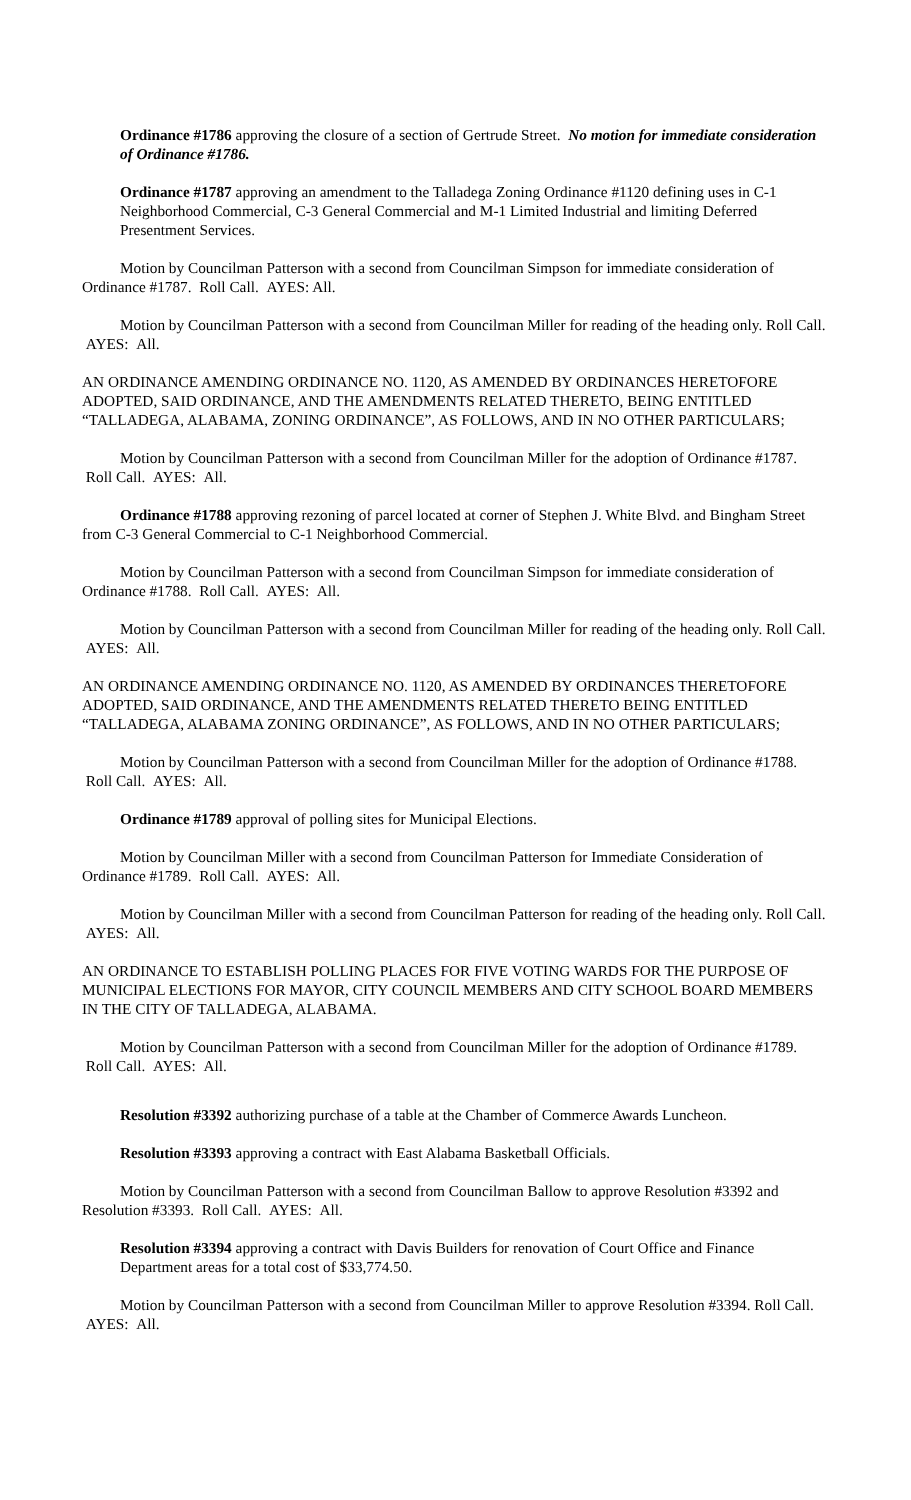Ordinance #1786 approving the closure of a section of Gertrude Street. No motion for immediate consideration of Ordinance #1786.
Ordinance #1787 approving an amendment to the Talladega Zoning Ordinance #1120 defining uses in C-1 Neighborhood Commercial, C-3 General Commercial and M-1 Limited Industrial and limiting Deferred Presentment Services.
Motion by Councilman Patterson with a second from Councilman Simpson for immediate consideration of Ordinance #1787. Roll Call. AYES: All.
Motion by Councilman Patterson with a second from Councilman Miller for reading of the heading only. Roll Call. AYES: All.
AN ORDINANCE AMENDING ORDINANCE NO. 1120, AS AMENDED BY ORDINANCES HERETOFORE ADOPTED, SAID ORDINANCE, AND THE AMENDMENTS RELATED THERETO, BEING ENTITLED “TALLADEGA, ALABAMA, ZONING ORDINANCE”, AS FOLLOWS, AND IN NO OTHER PARTICULARS;
Motion by Councilman Patterson with a second from Councilman Miller for the adoption of Ordinance #1787. Roll Call. AYES: All.
Ordinance #1788 approving rezoning of parcel located at corner of Stephen J. White Blvd. and Bingham Street from C-3 General Commercial to C-1 Neighborhood Commercial.
Motion by Councilman Patterson with a second from Councilman Simpson for immediate consideration of Ordinance #1788. Roll Call. AYES: All.
Motion by Councilman Patterson with a second from Councilman Miller for reading of the heading only. Roll Call. AYES: All.
AN ORDINANCE AMENDING ORDINANCE NO. 1120, AS AMENDED BY ORDINANCES THERETOFORE ADOPTED, SAID ORDINANCE, AND THE AMENDMENTS RELATED THERETO BEING ENTITLED “TALLADEGA, ALABAMA ZONING ORDINANCE”, AS FOLLOWS, AND IN NO OTHER PARTICULARS;
Motion by Councilman Patterson with a second from Councilman Miller for the adoption of Ordinance #1788. Roll Call. AYES: All.
Ordinance #1789 approval of polling sites for Municipal Elections.
Motion by Councilman Miller with a second from Councilman Patterson for Immediate Consideration of Ordinance #1789. Roll Call. AYES: All.
Motion by Councilman Miller with a second from Councilman Patterson for reading of the heading only. Roll Call. AYES: All.
AN ORDINANCE TO ESTABLISH POLLING PLACES FOR FIVE VOTING WARDS FOR THE PURPOSE OF MUNICIPAL ELECTIONS FOR MAYOR, CITY COUNCIL MEMBERS AND CITY SCHOOL BOARD MEMBERS IN THE CITY OF TALLADEGA, ALABAMA.
Motion by Councilman Patterson with a second from Councilman Miller for the adoption of Ordinance #1789. Roll Call. AYES: All.
Resolution #3392 authorizing purchase of a table at the Chamber of Commerce Awards Luncheon.
Resolution #3393 approving a contract with East Alabama Basketball Officials.
Motion by Councilman Patterson with a second from Councilman Ballow to approve Resolution #3392 and Resolution #3393. Roll Call. AYES: All.
Resolution #3394 approving a contract with Davis Builders for renovation of Court Office and Finance Department areas for a total cost of $33,774.50.
Motion by Councilman Patterson with a second from Councilman Miller to approve Resolution #3394. Roll Call. AYES: All.